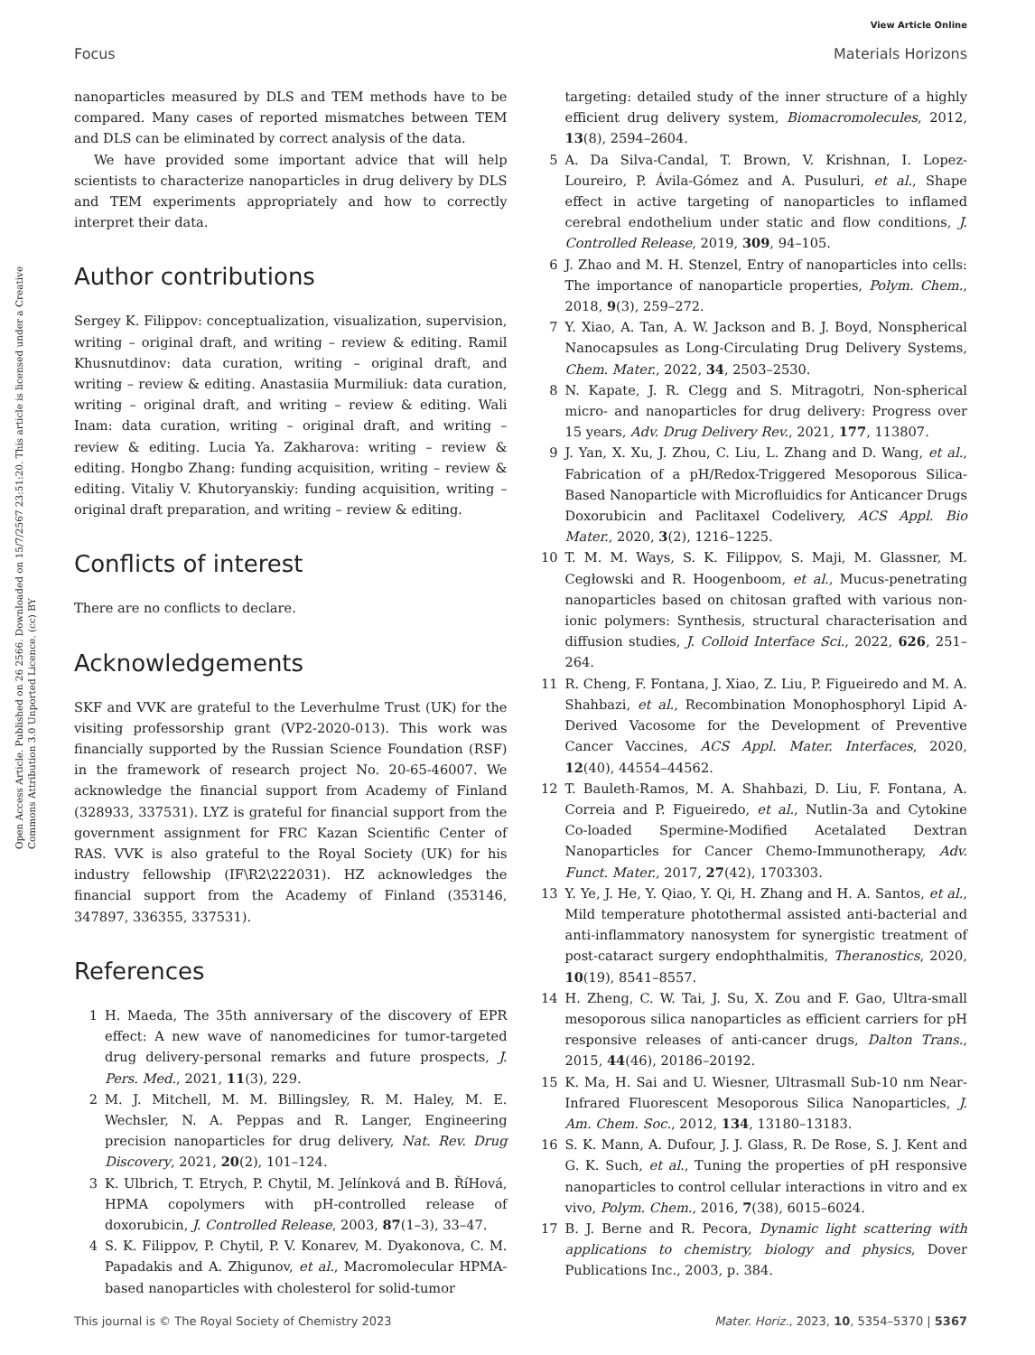View Article Online
Focus Materials Horizons
Open Access Article. Published on 26 2566. Downloaded on 15/7/2567 23:51:20. This article is licensed under a Creative Commons Attribution 3.0 Unported Licence. (cc) BY
nanoparticles measured by DLS and TEM methods have to be compared. Many cases of reported mismatches between TEM and DLS can be eliminated by correct analysis of the data.
We have provided some important advice that will help scientists to characterize nanoparticles in drug delivery by DLS and TEM experiments appropriately and how to correctly interpret their data.
Author contributions
Sergey K. Filippov: conceptualization, visualization, supervision, writing – original draft, and writing – review & editing. Ramil Khusnutdinov: data curation, writing – original draft, and writing – review & editing. Anastasiia Murmiliuk: data curation, writing – original draft, and writing – review & editing. Wali Inam: data curation, writing – original draft, and writing – review & editing. Lucia Ya. Zakharova: writing – review & editing. Hongbo Zhang: funding acquisition, writing – review & editing. Vitaliy V. Khutoryanskiy: funding acquisition, writing – original draft preparation, and writing – review & editing.
Conflicts of interest
There are no conflicts to declare.
Acknowledgements
SKF and VVK are grateful to the Leverhulme Trust (UK) for the visiting professorship grant (VP2-2020-013). This work was financially supported by the Russian Science Foundation (RSF) in the framework of research project No. 20-65-46007. We acknowledge the financial support from Academy of Finland (328933, 337531). LYZ is grateful for financial support from the government assignment for FRC Kazan Scientific Center of RAS. VVK is also grateful to the Royal Society (UK) for his industry fellowship (IF\R2\222031). HZ acknowledges the financial support from the Academy of Finland (353146, 347897, 336355, 337531).
References
1 H. Maeda, The 35th anniversary of the discovery of EPR effect: A new wave of nanomedicines for tumor-targeted drug delivery-personal remarks and future prospects, J. Pers. Med., 2021, 11(3), 229.
2 M. J. Mitchell, M. M. Billingsley, R. M. Haley, M. E. Wechsler, N. A. Peppas and R. Langer, Engineering precision nanoparticles for drug delivery, Nat. Rev. Drug Discovery, 2021, 20(2), 101–124.
3 K. Ulbrich, T. Etrych, P. Chytil, M. Jelínková and B. ŘíHová, HPMA copolymers with pH-controlled release of doxorubicin, J. Controlled Release, 2003, 87(1–3), 33–47.
4 S. K. Filippov, P. Chytil, P. V. Konarev, M. Dyakonova, C. M. Papadakis and A. Zhigunov, et al., Macromolecular HPMA-based nanoparticles with cholesterol for solid-tumor
targeting: detailed study of the inner structure of a highly efficient drug delivery system, Biomacromolecules, 2012, 13(8), 2594–2604.
5 A. Da Silva-Candal, T. Brown, V. Krishnan, I. Lopez-Loureiro, P. Ávila-Gómez and A. Pusuluri, et al., Shape effect in active targeting of nanoparticles to inflamed cerebral endothelium under static and flow conditions, J. Controlled Release, 2019, 309, 94–105.
6 J. Zhao and M. H. Stenzel, Entry of nanoparticles into cells: The importance of nanoparticle properties, Polym. Chem., 2018, 9(3), 259–272.
7 Y. Xiao, A. Tan, A. W. Jackson and B. J. Boyd, Nonspherical Nanocapsules as Long-Circulating Drug Delivery Systems, Chem. Mater., 2022, 34, 2503–2530.
8 N. Kapate, J. R. Clegg and S. Mitragotri, Non-spherical micro- and nanoparticles for drug delivery: Progress over 15 years, Adv. Drug Delivery Rev., 2021, 177, 113807.
9 J. Yan, X. Xu, J. Zhou, C. Liu, L. Zhang and D. Wang, et al., Fabrication of a pH/Redox-Triggered Mesoporous Silica-Based Nanoparticle with Microfluidics for Anticancer Drugs Doxorubicin and Paclitaxel Codelivery, ACS Appl. Bio Mater., 2020, 3(2), 1216–1225.
10 T. M. M. Ways, S. K. Filippov, S. Maji, M. Glassner, M. Cegłowski and R. Hoogenboom, et al., Mucus-penetrating nanoparticles based on chitosan grafted with various non-ionic polymers: Synthesis, structural characterisation and diffusion studies, J. Colloid Interface Sci., 2022, 626, 251–264.
11 R. Cheng, F. Fontana, J. Xiao, Z. Liu, P. Figueiredo and M. A. Shahbazi, et al., Recombination Monophosphoryl Lipid A-Derived Vacosome for the Development of Preventive Cancer Vaccines, ACS Appl. Mater. Interfaces, 2020, 12(40), 44554–44562.
12 T. Bauleth-Ramos, M. A. Shahbazi, D. Liu, F. Fontana, A. Correia and P. Figueiredo, et al., Nutlin-3a and Cytokine Co-loaded Spermine-Modified Acetalated Dextran Nanoparticles for Cancer Chemo-Immunotherapy, Adv. Funct. Mater., 2017, 27(42), 1703303.
13 Y. Ye, J. He, Y. Qiao, Y. Qi, H. Zhang and H. A. Santos, et al., Mild temperature photothermal assisted anti-bacterial and anti-inflammatory nanosystem for synergistic treatment of post-cataract surgery endophthalmitis, Theranostics, 2020, 10(19), 8541–8557.
14 H. Zheng, C. W. Tai, J. Su, X. Zou and F. Gao, Ultra-small mesoporous silica nanoparticles as efficient carriers for pH responsive releases of anti-cancer drugs, Dalton Trans., 2015, 44(46), 20186–20192.
15 K. Ma, H. Sai and U. Wiesner, Ultrasmall Sub-10 nm Near-Infrared Fluorescent Mesoporous Silica Nanoparticles, J. Am. Chem. Soc., 2012, 134, 13180–13183.
16 S. K. Mann, A. Dufour, J. J. Glass, R. De Rose, S. J. Kent and G. K. Such, et al., Tuning the properties of pH responsive nanoparticles to control cellular interactions in vitro and ex vivo, Polym. Chem., 2016, 7(38), 6015–6024.
17 B. J. Berne and R. Pecora, Dynamic light scattering with applications to chemistry, biology and physics, Dover Publications Inc., 2003, p. 384.
This journal is © The Royal Society of Chemistry 2023 Mater. Horiz., 2023, 10, 5354–5370 | 5367